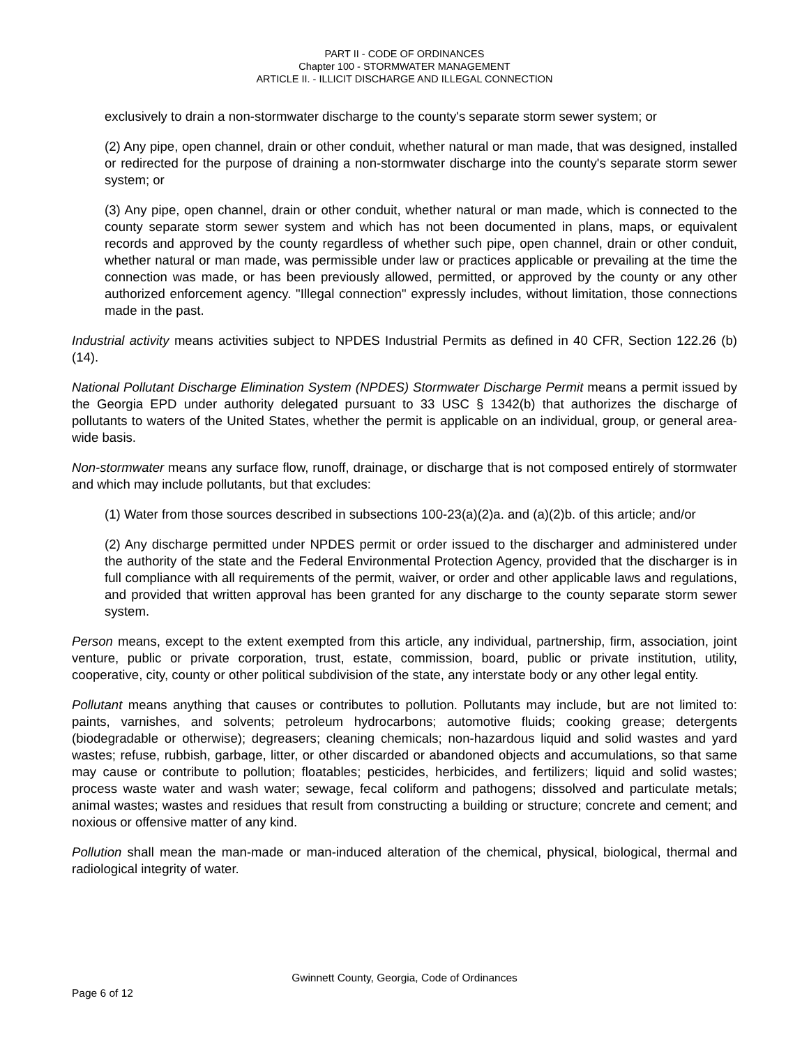PART II - CODE OF ORDINANCES
Chapter 100 - STORMWATER MANAGEMENT
ARTICLE II. - ILLICIT DISCHARGE AND ILLEGAL CONNECTION
exclusively to drain a non-stormwater discharge to the county's separate storm sewer system; or
(2) Any pipe, open channel, drain or other conduit, whether natural or man made, that was designed, installed or redirected for the purpose of draining a non-stormwater discharge into the county's separate storm sewer system; or
(3) Any pipe, open channel, drain or other conduit, whether natural or man made, which is connected to the county separate storm sewer system and which has not been documented in plans, maps, or equivalent records and approved by the county regardless of whether such pipe, open channel, drain or other conduit, whether natural or man made, was permissible under law or practices applicable or prevailing at the time the connection was made, or has been previously allowed, permitted, or approved by the county or any other authorized enforcement agency. "Illegal connection" expressly includes, without limitation, those connections made in the past.
Industrial activity means activities subject to NPDES Industrial Permits as defined in 40 CFR, Section 122.26 (b)(14).
National Pollutant Discharge Elimination System (NPDES) Stormwater Discharge Permit means a permit issued by the Georgia EPD under authority delegated pursuant to 33 USC § 1342(b) that authorizes the discharge of pollutants to waters of the United States, whether the permit is applicable on an individual, group, or general area-wide basis.
Non-stormwater means any surface flow, runoff, drainage, or discharge that is not composed entirely of stormwater and which may include pollutants, but that excludes:
(1) Water from those sources described in subsections 100-23(a)(2)a. and (a)(2)b. of this article; and/or
(2) Any discharge permitted under NPDES permit or order issued to the discharger and administered under the authority of the state and the Federal Environmental Protection Agency, provided that the discharger is in full compliance with all requirements of the permit, waiver, or order and other applicable laws and regulations, and provided that written approval has been granted for any discharge to the county separate storm sewer system.
Person means, except to the extent exempted from this article, any individual, partnership, firm, association, joint venture, public or private corporation, trust, estate, commission, board, public or private institution, utility, cooperative, city, county or other political subdivision of the state, any interstate body or any other legal entity.
Pollutant means anything that causes or contributes to pollution. Pollutants may include, but are not limited to: paints, varnishes, and solvents; petroleum hydrocarbons; automotive fluids; cooking grease; detergents (biodegradable or otherwise); degreasers; cleaning chemicals; non-hazardous liquid and solid wastes and yard wastes; refuse, rubbish, garbage, litter, or other discarded or abandoned objects and accumulations, so that same may cause or contribute to pollution; floatables; pesticides, herbicides, and fertilizers; liquid and solid wastes; process waste water and wash water; sewage, fecal coliform and pathogens; dissolved and particulate metals; animal wastes; wastes and residues that result from constructing a building or structure; concrete and cement; and noxious or offensive matter of any kind.
Pollution shall mean the man-made or man-induced alteration of the chemical, physical, biological, thermal and radiological integrity of water.
Gwinnett County, Georgia, Code of Ordinances
Page 6 of 12